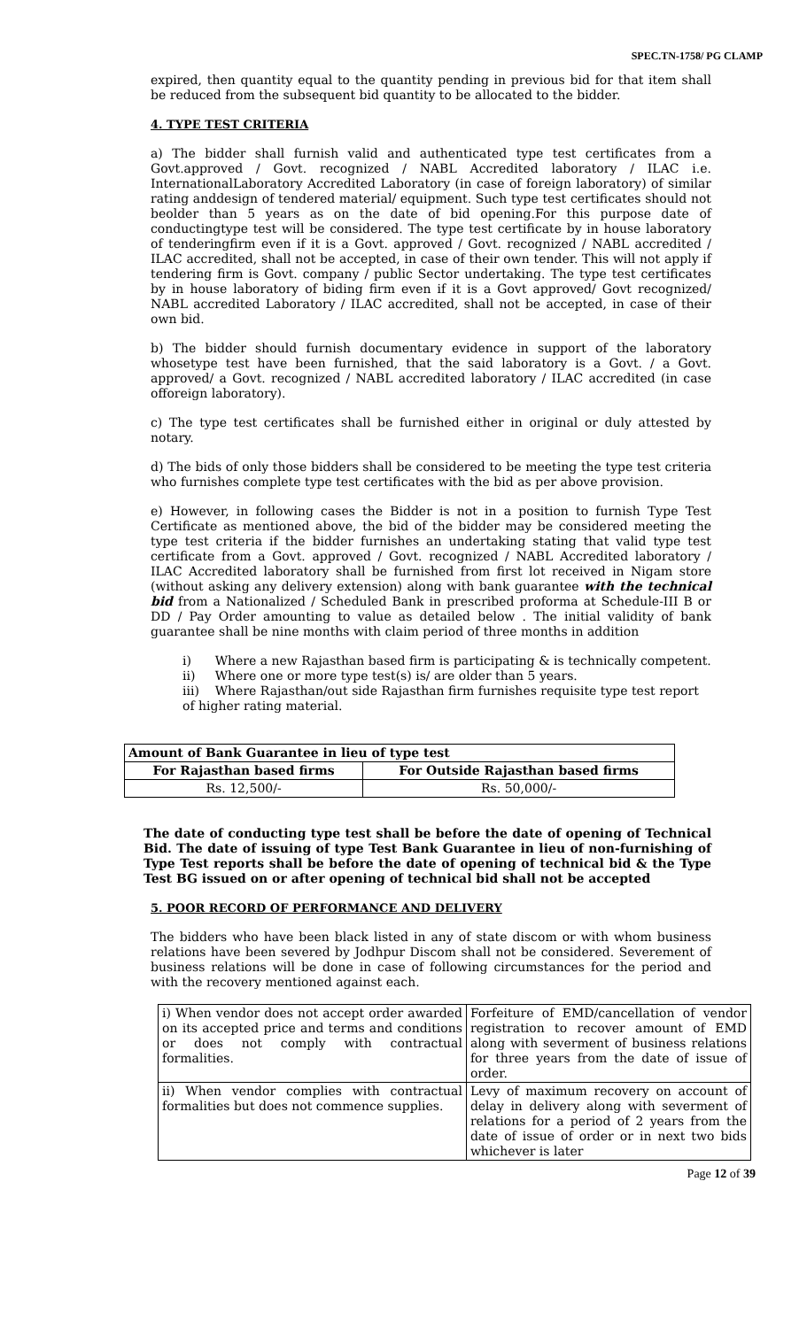SPEC.TN-1758/ PG CLAMP
expired, then quantity equal to the quantity pending in previous bid for that item shall be reduced from the subsequent bid quantity to be allocated to the bidder.
4. TYPE TEST CRITERIA
a) The bidder shall furnish valid and authenticated type test certificates from a Govt.approved / Govt. recognized / NABL Accredited laboratory / ILAC i.e. InternationalLaboratory Accredited Laboratory (in case of foreign laboratory) of similar rating anddesign of tendered material/ equipment. Such type test certificates should not beolder than 5 years as on the date of bid opening.For this purpose date of conductingtype test will be considered. The type test certificate by in house laboratory of tenderingfirm even if it is a Govt. approved / Govt. recognized / NABL accredited / ILAC accredited, shall not be accepted, in case of their own tender. This will not apply if tendering firm is Govt. company / public Sector undertaking. The type test certificates by in house laboratory of biding firm even if it is a Govt approved/ Govt recognized/ NABL accredited Laboratory / ILAC accredited, shall not be accepted, in case of their own bid.
b) The bidder should furnish documentary evidence in support of the laboratory whosetype test have been furnished, that the said laboratory is a Govt. / a Govt. approved/ a Govt. recognized / NABL accredited laboratory / ILAC accredited (in case offoreign laboratory).
c) The type test certificates shall be furnished either in original or duly attested by notary.
d) The bids of only those bidders shall be considered to be meeting the type test criteria who furnishes complete type test certificates with the bid as per above provision.
e) However, in following cases the Bidder is not in a position to furnish Type Test Certificate as mentioned above, the bid of the bidder may be considered meeting the type test criteria if the bidder furnishes an undertaking stating that valid type test certificate from a Govt. approved / Govt. recognized / NABL Accredited laboratory / ILAC Accredited laboratory shall be furnished from first lot received in Nigam store (without asking any delivery extension) along with bank guarantee with the technical bid from a Nationalized / Scheduled Bank in prescribed proforma at Schedule-III B or DD / Pay Order amounting to value as detailed below . The initial validity of bank guarantee shall be nine months with claim period of three months in addition
i) Where a new Rajasthan based firm is participating & is technically competent.
ii) Where one or more type test(s) is/ are older than 5 years.
iii) Where Rajasthan/out side Rajasthan firm furnishes requisite type test report of higher rating material.
| Amount of Bank Guarantee in lieu of type test | |
| --- | --- |
| For Rajasthan based firms | For Outside Rajasthan based firms |
| Rs. 12,500/- | Rs. 50,000/- |
The date of conducting type test shall be before the date of opening of Technical Bid. The date of issuing of type Test Bank Guarantee in lieu of non-furnishing of Type Test reports shall be before the date of opening of technical bid & the Type Test BG issued on or after opening of technical bid shall not be accepted
5. POOR RECORD OF PERFORMANCE AND DELIVERY
The bidders who have been black listed in any of state discom or with whom business relations have been severed by Jodhpur Discom shall not be considered. Severement of business relations will be done in case of following circumstances for the period and with the recovery mentioned against each.
| i) When vendor does not accept order awarded on its accepted price and terms and conditions or does not comply with contractual formalities. | Forfeiture of EMD/cancellation of vendor registration to recover amount of EMD along with severment of business relations for three years from the date of issue of order. |
| ii) When vendor complies with contractual formalities but does not commence supplies. | Levy of maximum recovery on account of delay in delivery along with severment of relations for a period of 2 years from the date of issue of order or in next two bids whichever is later |
Page 12 of 39